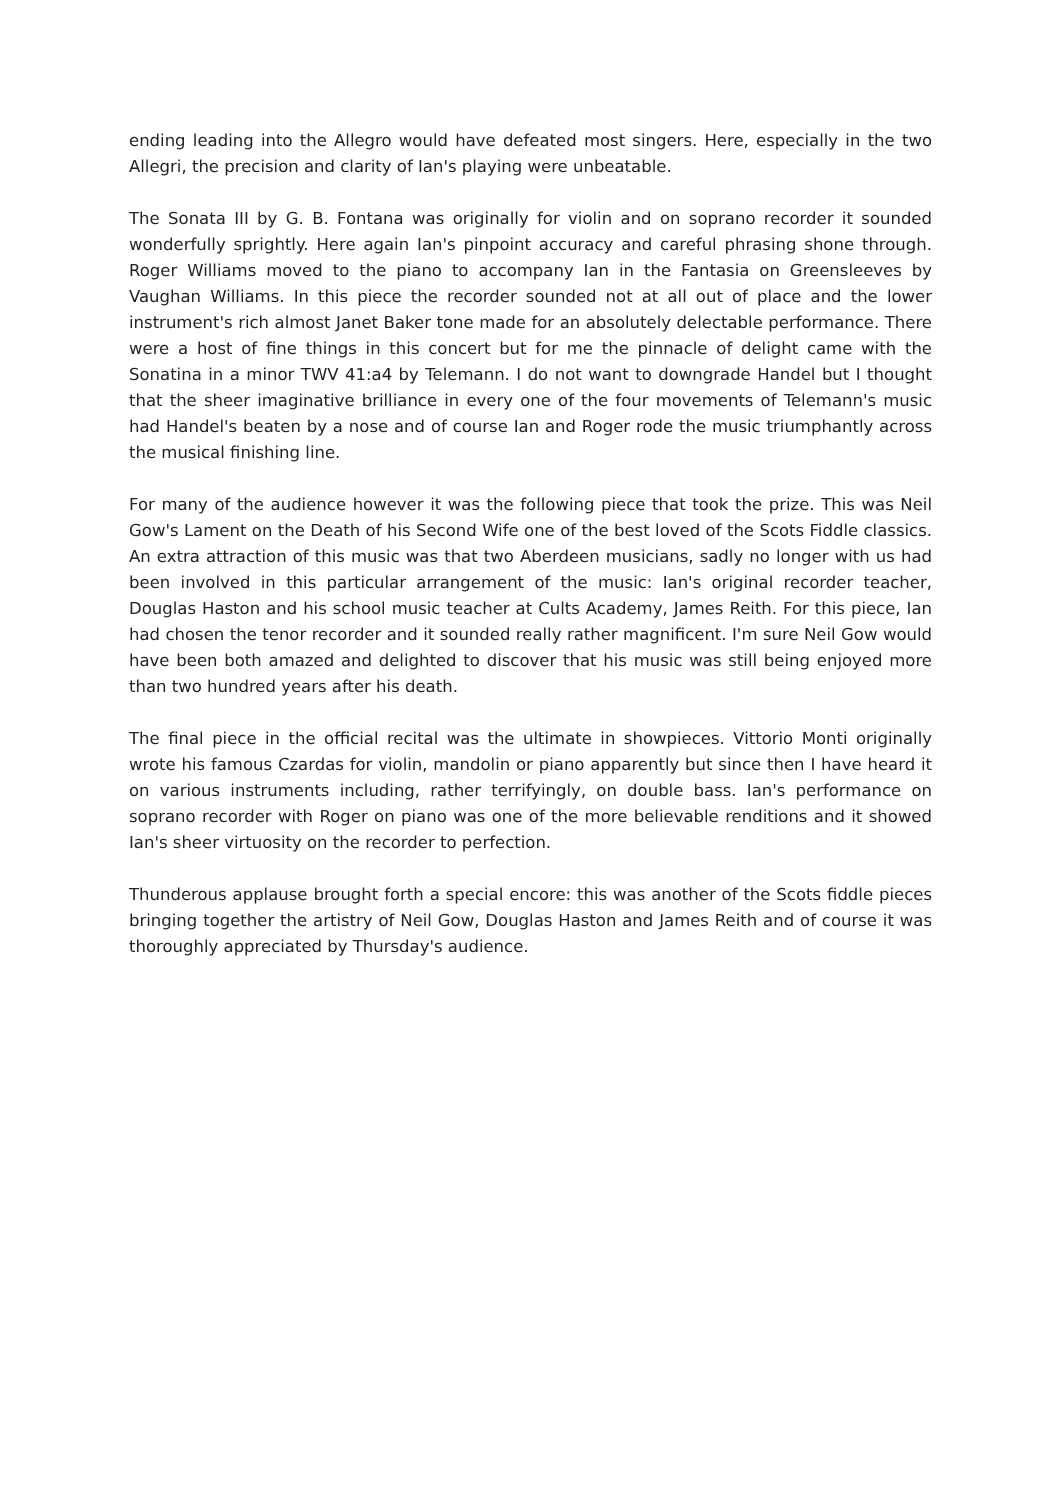ending leading into the Allegro would have defeated most singers. Here, especially in the two Allegri, the precision and clarity of Ian's playing were unbeatable.
The Sonata III by G. B. Fontana was originally for violin and on soprano recorder it sounded wonderfully sprightly. Here again Ian's pinpoint accuracy and careful phrasing shone through. Roger Williams moved to the piano to accompany Ian in the Fantasia on Greensleeves by Vaughan Williams. In this piece the recorder sounded not at all out of place and the lower instrument's rich almost Janet Baker tone made for an absolutely delectable performance. There were a host of fine things in this concert but for me the pinnacle of delight came with the Sonatina in a minor TWV 41:a4 by Telemann. I do not want to downgrade Handel but I thought that the sheer imaginative brilliance in every one of the four movements of Telemann's music had Handel's beaten by a nose and of course Ian and Roger rode the music triumphantly across the musical finishing line.
For many of the audience however it was the following piece that took the prize. This was Neil Gow's Lament on the Death of his Second Wife one of the best loved of the Scots Fiddle classics. An extra attraction of this music was that two Aberdeen musicians, sadly no longer with us had been involved in this particular arrangement of the music: Ian's original recorder teacher, Douglas Haston and his school music teacher at Cults Academy, James Reith. For this piece, Ian had chosen the tenor recorder and it sounded really rather magnificent. I'm sure Neil Gow would have been both amazed and delighted to discover that his music was still being enjoyed more than two hundred years after his death.
The final piece in the official recital was the ultimate in showpieces. Vittorio Monti originally wrote his famous Czardas for violin, mandolin or piano apparently but since then I have heard it on various instruments including, rather terrifyingly, on double bass. Ian's performance on soprano recorder with Roger on piano was one of the more believable renditions and it showed Ian's sheer virtuosity on the recorder to perfection.
Thunderous applause brought forth a special encore: this was another of the Scots fiddle pieces bringing together the artistry of Neil Gow, Douglas Haston and James Reith and of course it was thoroughly appreciated by Thursday's audience.